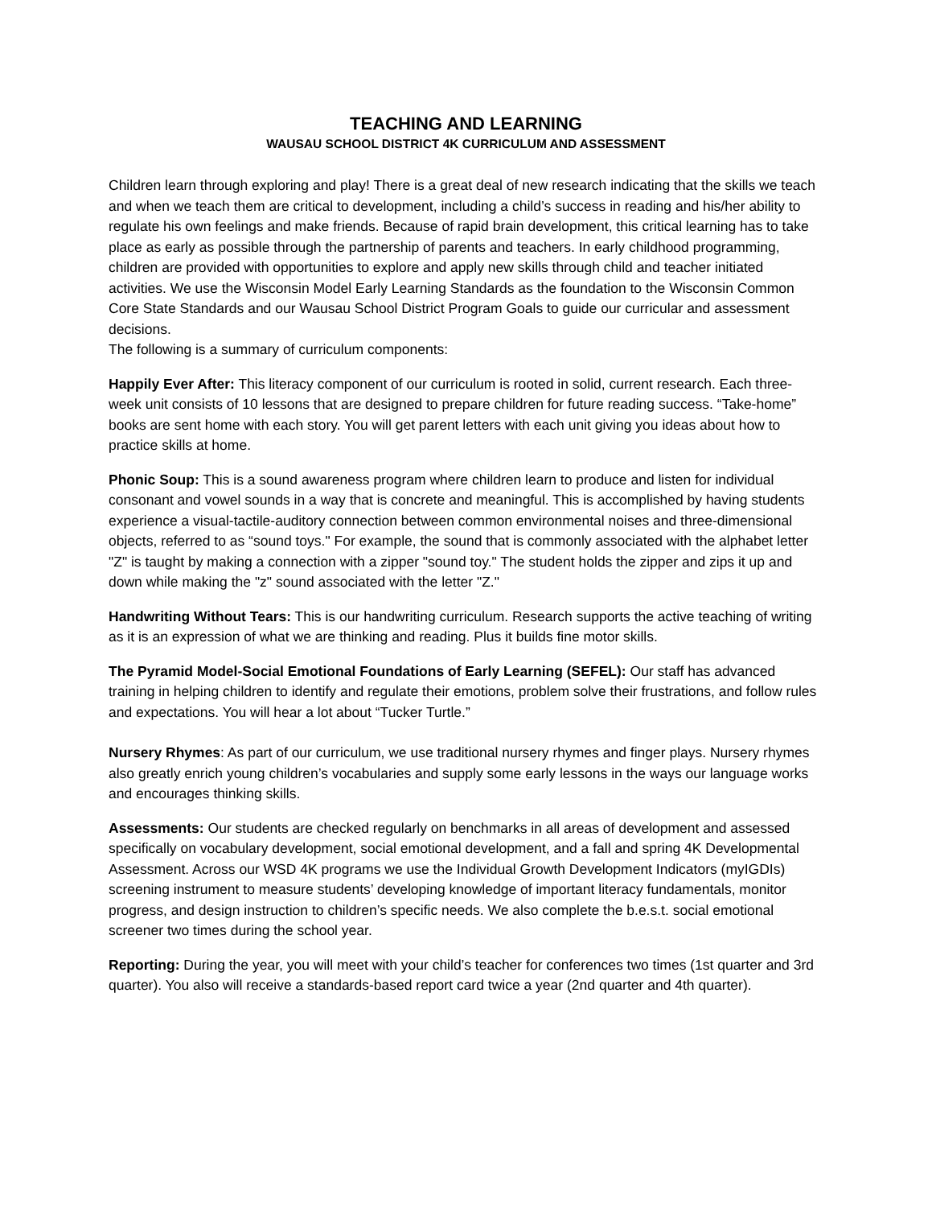TEACHING AND LEARNING
WAUSAU SCHOOL DISTRICT 4K CURRICULUM AND ASSESSMENT
Children learn through exploring and play! There is a great deal of new research indicating that the skills we teach and when we teach them are critical to development, including a child’s success in reading and his/her ability to regulate his own feelings and make friends. Because of rapid brain development, this critical learning has to take place as early as possible through the partnership of parents and teachers. In early childhood programming, children are provided with opportunities to explore and apply new skills through child and teacher initiated activities. We use the Wisconsin Model Early Learning Standards as the foundation to the Wisconsin Common Core State Standards and our Wausau School District Program Goals to guide our curricular and assessment decisions.
The following is a summary of curriculum components:
Happily Ever After: This literacy component of our curriculum is rooted in solid, current research. Each three-week unit consists of 10 lessons that are designed to prepare children for future reading success. “Take-home” books are sent home with each story. You will get parent letters with each unit giving you ideas about how to practice skills at home.
Phonic Soup: This is a sound awareness program where children learn to produce and listen for individual consonant and vowel sounds in a way that is concrete and meaningful. This is accomplished by having students experience a visual-tactile-auditory connection between common environmental noises and three-dimensional objects, referred to as “sound toys." For example, the sound that is commonly associated with the alphabet letter "Z" is taught by making a connection with a zipper "sound toy." The student holds the zipper and zips it up and down while making the "z" sound associated with the letter "Z."
Handwriting Without Tears: This is our handwriting curriculum. Research supports the active teaching of writing as it is an expression of what we are thinking and reading. Plus it builds fine motor skills.
The Pyramid Model-Social Emotional Foundations of Early Learning (SEFEL): Our staff has advanced training in helping children to identify and regulate their emotions, problem solve their frustrations, and follow rules and expectations. You will hear a lot about “Tucker Turtle.”
Nursery Rhymes: As part of our curriculum, we use traditional nursery rhymes and finger plays. Nursery rhymes also greatly enrich young children’s vocabularies and supply some early lessons in the ways our language works and encourages thinking skills.
Assessments: Our students are checked regularly on benchmarks in all areas of development and assessed specifically on vocabulary development, social emotional development, and a fall and spring 4K Developmental Assessment. Across our WSD 4K programs we use the Individual Growth Development Indicators (myIGDIs) screening instrument to measure students’ developing knowledge of important literacy fundamentals, monitor progress, and design instruction to children’s specific needs. We also complete the b.e.s.t. social emotional screener two times during the school year.
Reporting: During the year, you will meet with your child’s teacher for conferences two times (1st quarter and 3rd quarter). You also will receive a standards-based report card twice a year (2nd quarter and 4th quarter).